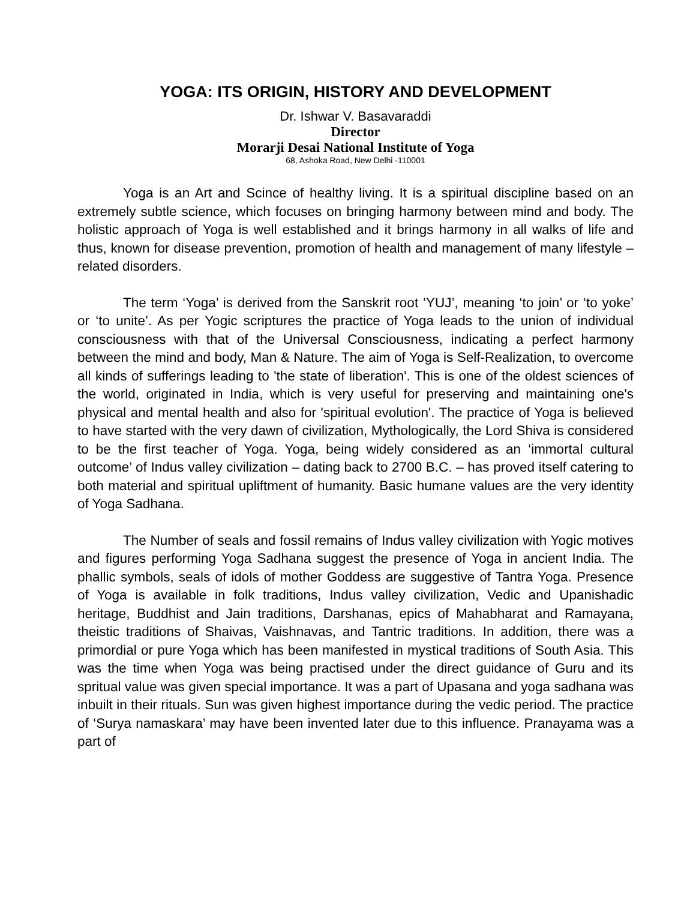YOGA: ITS ORIGIN, HISTORY AND DEVELOPMENT
Dr. Ishwar V. Basavaraddi
Director
Morarji Desai National Institute of Yoga
68, Ashoka Road, New Delhi -110001
Yoga is an Art and Scince of healthy living. It is a spiritual discipline based on an extremely subtle science, which focuses on bringing harmony between mind and body. The holistic approach of Yoga is well established and it brings harmony in all walks of life and thus, known for disease prevention, promotion of health and management of many lifestyle –related disorders.
The term ‘Yoga’ is derived from the Sanskrit root ‘YUJ’, meaning ‘to join’ or ‘to yoke’ or ‘to unite’. As per Yogic scriptures the practice of Yoga leads to the union of individual consciousness with that of the Universal Consciousness, indicating a perfect harmony between the mind and body, Man & Nature. The aim of Yoga is Self-Realization, to overcome all kinds of sufferings leading to 'the state of liberation'. This is one of the oldest sciences of the world, originated in India, which is very useful for preserving and maintaining one's physical and mental health and also for 'spiritual evolution'. The practice of Yoga is believed to have started with the very dawn of civilization, Mythologically, the Lord Shiva is considered to be the first teacher of Yoga. Yoga, being widely considered as an ‘immortal cultural outcome’ of Indus valley civilization – dating back to 2700 B.C. – has proved itself catering to both material and spiritual upliftment of humanity. Basic humane values are the very identity of Yoga Sadhana.
The Number of seals and fossil remains of Indus valley civilization with Yogic motives and figures performing Yoga Sadhana suggest the presence of Yoga in ancient India. The phallic symbols, seals of idols of mother Goddess are suggestive of Tantra Yoga. Presence of Yoga is available in folk traditions, Indus valley civilization, Vedic and Upanishadic heritage, Buddhist and Jain traditions, Darshanas, epics of Mahabharat and Ramayana, theistic traditions of Shaivas, Vaishnavas, and Tantric traditions. In addition, there was a primordial or pure Yoga which has been manifested in mystical traditions of South Asia. This was the time when Yoga was being practised under the direct guidance of Guru and its spritual value was given special importance. It was a part of Upasana and yoga sadhana was inbuilt in their rituals. Sun was given highest importance during the vedic period. The practice of ‘Surya namaskara’ may have been invented later due to this influence. Pranayama was a part of